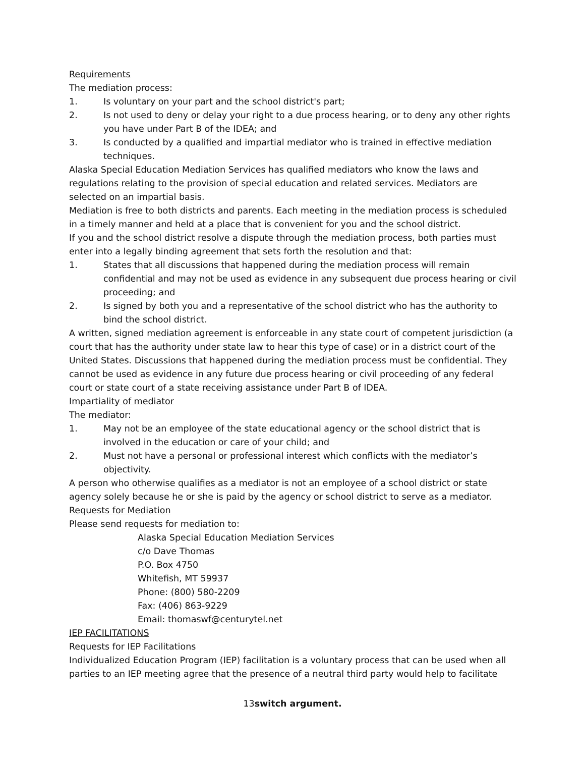Requirements
The mediation process:
1. Is voluntary on your part and the school district's part;
2. Is not used to deny or delay your right to a due process hearing, or to deny any other rights you have under Part B of the IDEA; and
3. Is conducted by a qualified and impartial mediator who is trained in effective mediation techniques.
Alaska Special Education Mediation Services has qualified mediators who know the laws and regulations relating to the provision of special education and related services. Mediators are selected on an impartial basis.
Mediation is free to both districts and parents. Each meeting in the mediation process is scheduled in a timely manner and held at a place that is convenient for you and the school district.
If you and the school district resolve a dispute through the mediation process, both parties must enter into a legally binding agreement that sets forth the resolution and that:
1. States that all discussions that happened during the mediation process will remain confidential and may not be used as evidence in any subsequent due process hearing or civil proceeding; and
2. Is signed by both you and a representative of the school district who has the authority to bind the school district.
A written, signed mediation agreement is enforceable in any state court of competent jurisdiction (a court that has the authority under state law to hear this type of case) or in a district court of the United States. Discussions that happened during the mediation process must be confidential. They cannot be used as evidence in any future due process hearing or civil proceeding of any federal court or state court of a state receiving assistance under Part B of IDEA.
Impartiality of mediator
The mediator:
1. May not be an employee of the state educational agency or the school district that is involved in the education or care of your child; and
2. Must not have a personal or professional interest which conflicts with the mediator’s objectivity.
A person who otherwise qualifies as a mediator is not an employee of a school district or state agency solely because he or she is paid by the agency or school district to serve as a mediator.
Requests for Mediation
Please send requests for mediation to:
Alaska Special Education Mediation Services
c/o Dave Thomas
P.O. Box 4750
Whitefish, MT 59937
Phone: (800) 580-2209
Fax: (406) 863-9229
Email: thomaswf@centurytel.net
IEP FACILITATIONS
Requests for IEP Facilitations
Individualized Education Program (IEP) facilitation is a voluntary process that can be used when all parties to an IEP meeting agree that the presence of a neutral third party would help to facilitate
13switch argument.